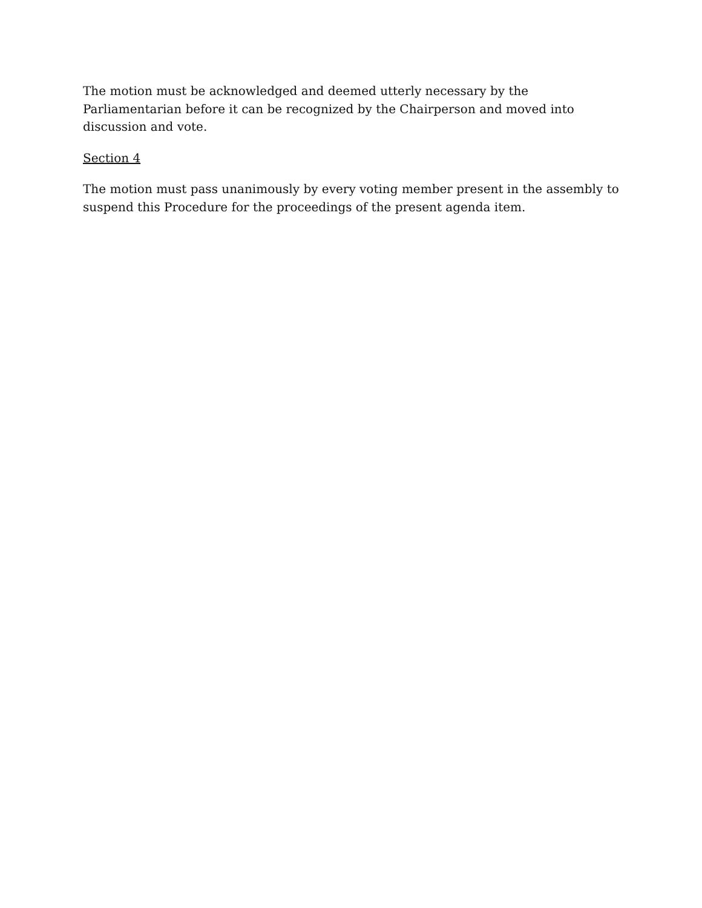The motion must be acknowledged and deemed utterly necessary by the Parliamentarian before it can be recognized by the Chairperson and moved into discussion and vote.
Section 4
The motion must pass unanimously by every voting member present in the assembly to suspend this Procedure for the proceedings of the present agenda item.